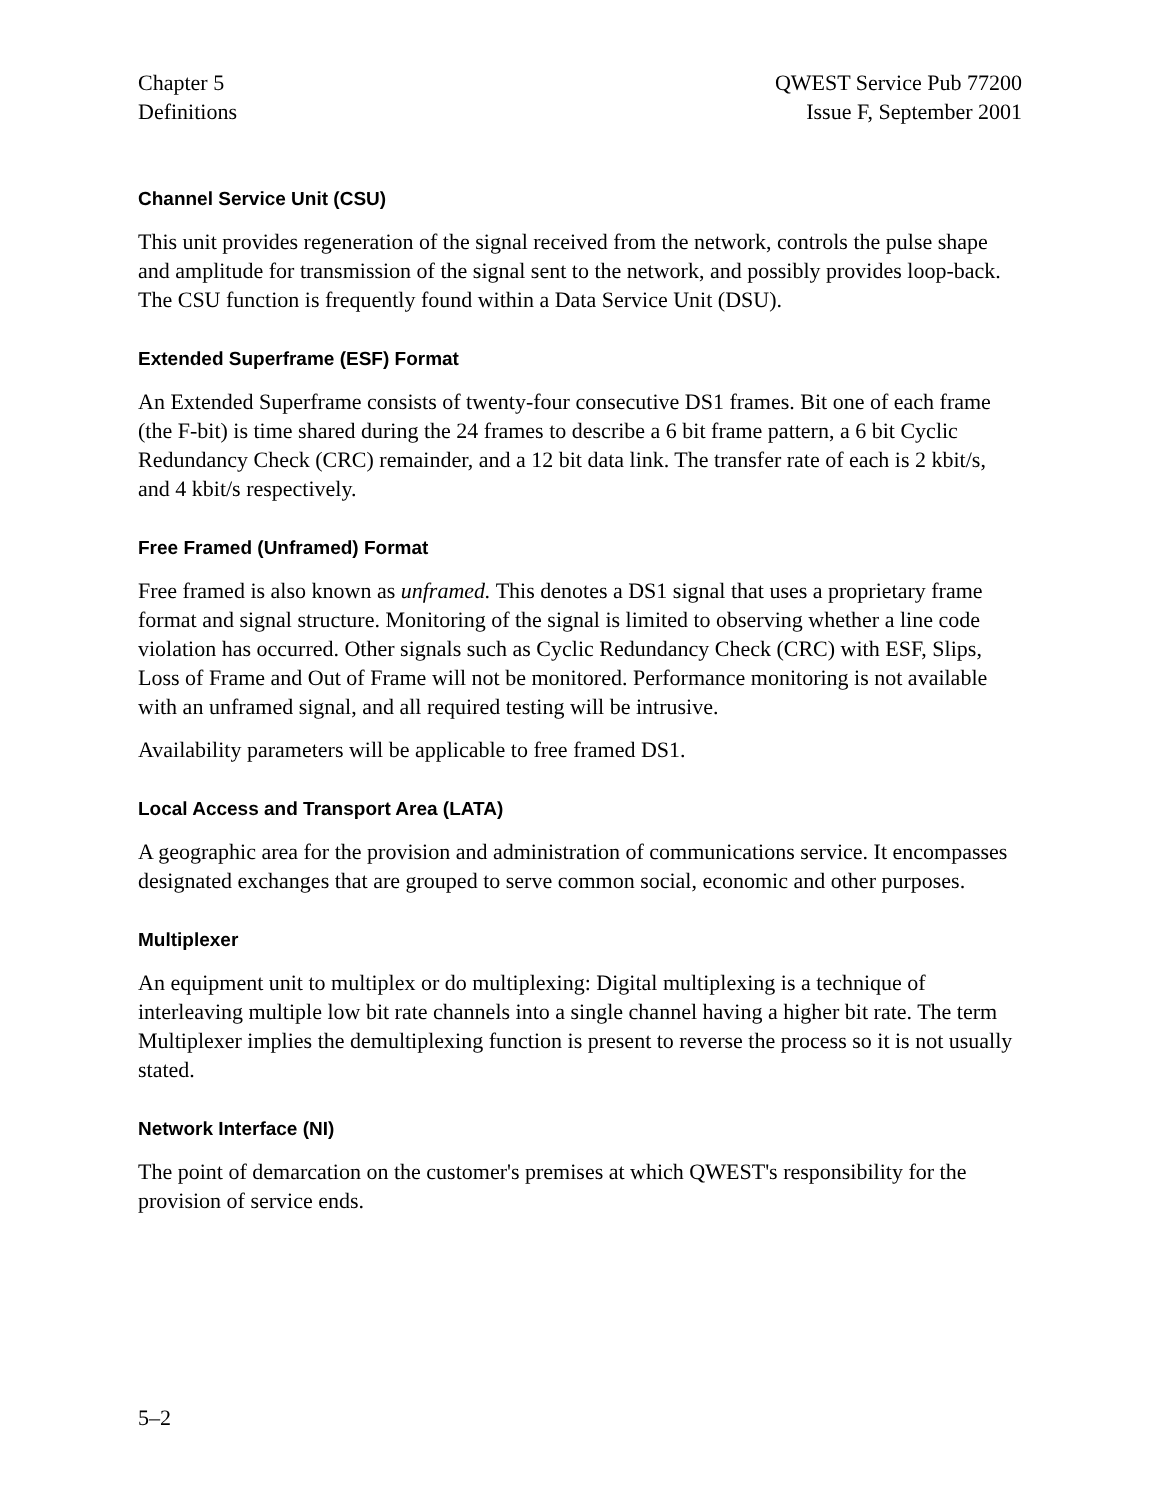Chapter 5
Definitions
QWEST Service Pub 77200
Issue F, September 2001
Channel Service Unit (CSU)
This unit provides regeneration of the signal received from the network, controls the pulse shape and amplitude for transmission of the signal sent to the network, and possibly provides loop-back. The CSU function is frequently found within a Data Service Unit (DSU).
Extended Superframe (ESF) Format
An Extended Superframe consists of twenty-four consecutive DS1 frames. Bit one of each frame (the F-bit) is time shared during the 24 frames to describe a 6 bit frame pattern, a 6 bit Cyclic Redundancy Check (CRC) remainder, and a 12 bit data link. The transfer rate of each is 2 kbit/s, and 4 kbit/s respectively.
Free Framed (Unframed) Format
Free framed is also known as unframed. This denotes a DS1 signal that uses a proprietary frame format and signal structure. Monitoring of the signal is limited to observing whether a line code violation has occurred. Other signals such as Cyclic Redundancy Check (CRC) with ESF, Slips, Loss of Frame and Out of Frame will not be monitored. Performance monitoring is not available with an unframed signal, and all required testing will be intrusive.
Availability parameters will be applicable to free framed DS1.
Local Access and Transport Area (LATA)
A geographic area for the provision and administration of communications service. It encompasses designated exchanges that are grouped to serve common social, economic and other purposes.
Multiplexer
An equipment unit to multiplex or do multiplexing: Digital multiplexing is a technique of interleaving multiple low bit rate channels into a single channel having a higher bit rate. The term Multiplexer implies the demultiplexing function is present to reverse the process so it is not usually stated.
Network Interface (NI)
The point of demarcation on the customer's premises at which QWEST's responsibility for the provision of service ends.
5–2